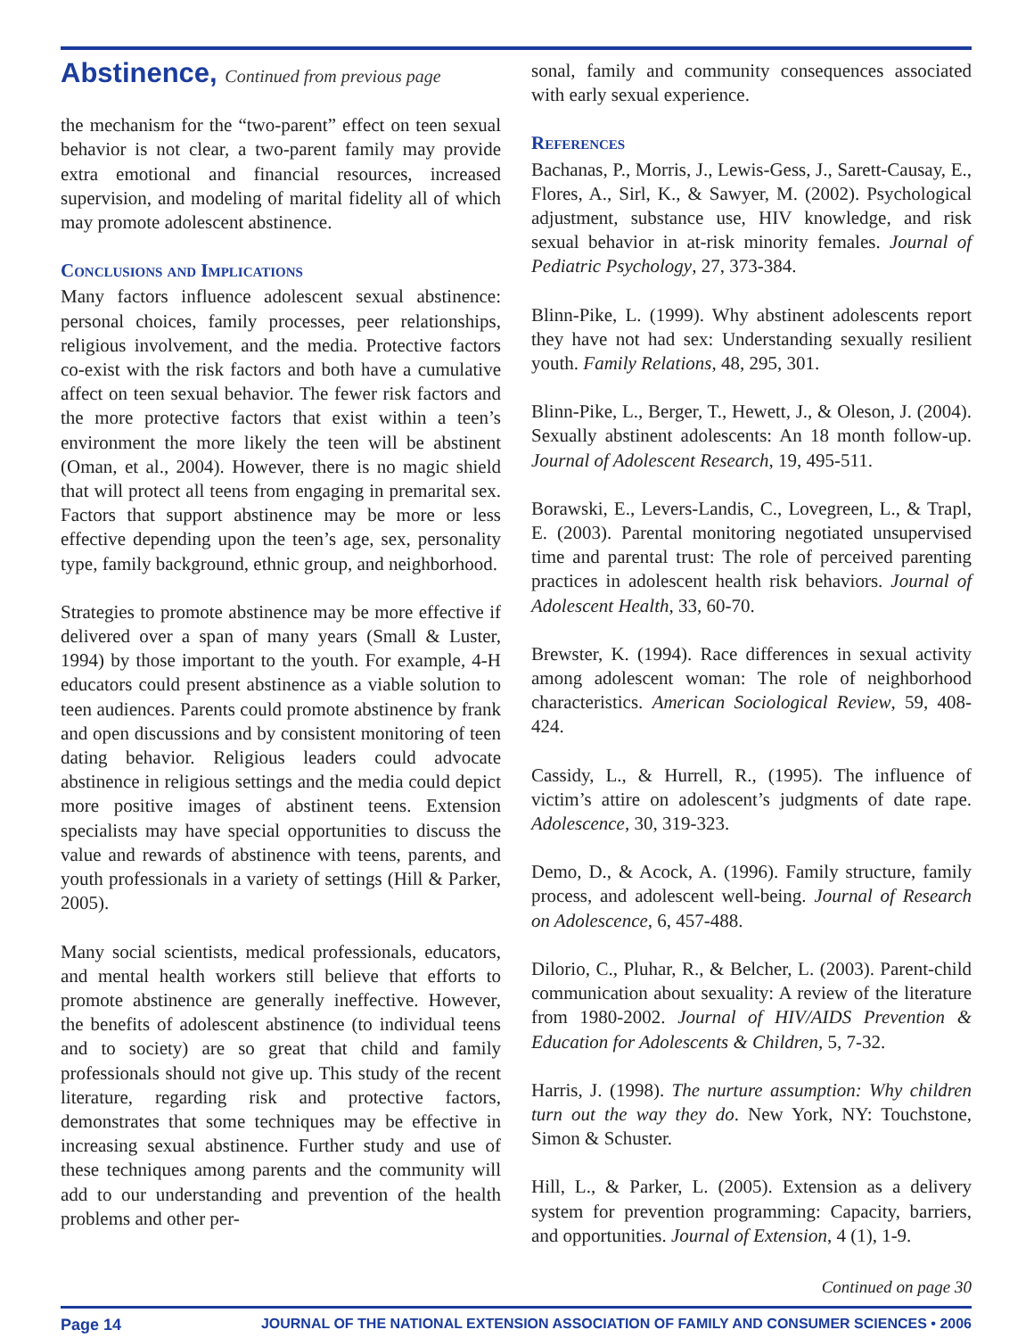Abstinence, Continued from previous page
the mechanism for the “two-parent” effect on teen sexual behavior is not clear, a two-parent family may provide extra emotional and financial resources, increased supervision, and modeling of marital fidelity all of which may promote adolescent abstinence.
Conclusions and Implications
Many factors influence adolescent sexual abstinence: personal choices, family processes, peer relationships, religious involvement, and the media. Protective factors co-exist with the risk factors and both have a cumulative affect on teen sexual behavior. The fewer risk factors and the more protective factors that exist within a teen’s environment the more likely the teen will be abstinent (Oman, et al., 2004). However, there is no magic shield that will protect all teens from engaging in premarital sex. Factors that support abstinence may be more or less effective depending upon the teen’s age, sex, personality type, family background, ethnic group, and neighborhood.
Strategies to promote abstinence may be more effective if delivered over a span of many years (Small & Luster, 1994) by those important to the youth. For example, 4-H educators could present abstinence as a viable solution to teen audiences. Parents could promote abstinence by frank and open discussions and by consistent monitoring of teen dating behavior. Religious leaders could advocate abstinence in religious settings and the media could depict more positive images of abstinent teens. Extension specialists may have special opportunities to discuss the value and rewards of abstinence with teens, parents, and youth professionals in a variety of settings (Hill & Parker, 2005).
Many social scientists, medical professionals, educators, and mental health workers still believe that efforts to promote abstinence are generally ineffective. However, the benefits of adolescent abstinence (to individual teens and to society) are so great that child and family professionals should not give up. This study of the recent literature, regarding risk and protective factors, demonstrates that some techniques may be effective in increasing sexual abstinence. Further study and use of these techniques among parents and the community will add to our understanding and prevention of the health problems and other per-
sonal, family and community consequences associated with early sexual experience.
References
Bachanas, P., Morris, J., Lewis-Gess, J., Sarett-Causay, E., Flores, A., Sirl, K., & Sawyer, M. (2002). Psychological adjustment, substance use, HIV knowledge, and risk sexual behavior in at-risk minority females. Journal of Pediatric Psychology, 27, 373-384.
Blinn-Pike, L. (1999). Why abstinent adolescents report they have not had sex: Understanding sexually resilient youth. Family Relations, 48, 295, 301.
Blinn-Pike, L., Berger, T., Hewett, J., & Oleson, J. (2004). Sexually abstinent adolescents: An 18 month follow-up. Journal of Adolescent Research, 19, 495-511.
Borawski, E., Levers-Landis, C., Lovegreen, L., & Trapl, E. (2003). Parental monitoring negotiated unsupervised time and parental trust: The role of perceived parenting practices in adolescent health risk behaviors. Journal of Adolescent Health, 33, 60-70.
Brewster, K. (1994). Race differences in sexual activity among adolescent woman: The role of neighborhood characteristics. American Sociological Review, 59, 408-424.
Cassidy, L., & Hurrell, R., (1995). The influence of victim’s attire on adolescent’s judgments of date rape. Adolescence, 30, 319-323.
Demo, D., & Acock, A. (1996). Family structure, family process, and adolescent well-being. Journal of Research on Adolescence, 6, 457-488.
Dilorio, C., Pluhar, R., & Belcher, L. (2003). Parent-child communication about sexuality: A review of the literature from 1980-2002. Journal of HIV/AIDS Prevention & Education for Adolescents & Children, 5, 7-32.
Harris, J. (1998). The nurture assumption: Why children turn out the way they do. New York, NY: Touchstone, Simon & Schuster.
Hill, L., & Parker, L. (2005). Extension as a delivery system for prevention programming: Capacity, barriers, and opportunities. Journal of Extension, 4 (1), 1-9.
Continued on page 30
Page 14 JOURNAL OF THE NATIONAL EXTENSION ASSOCIATION OF FAMILY AND CONSUMER SCIENCES • 2006